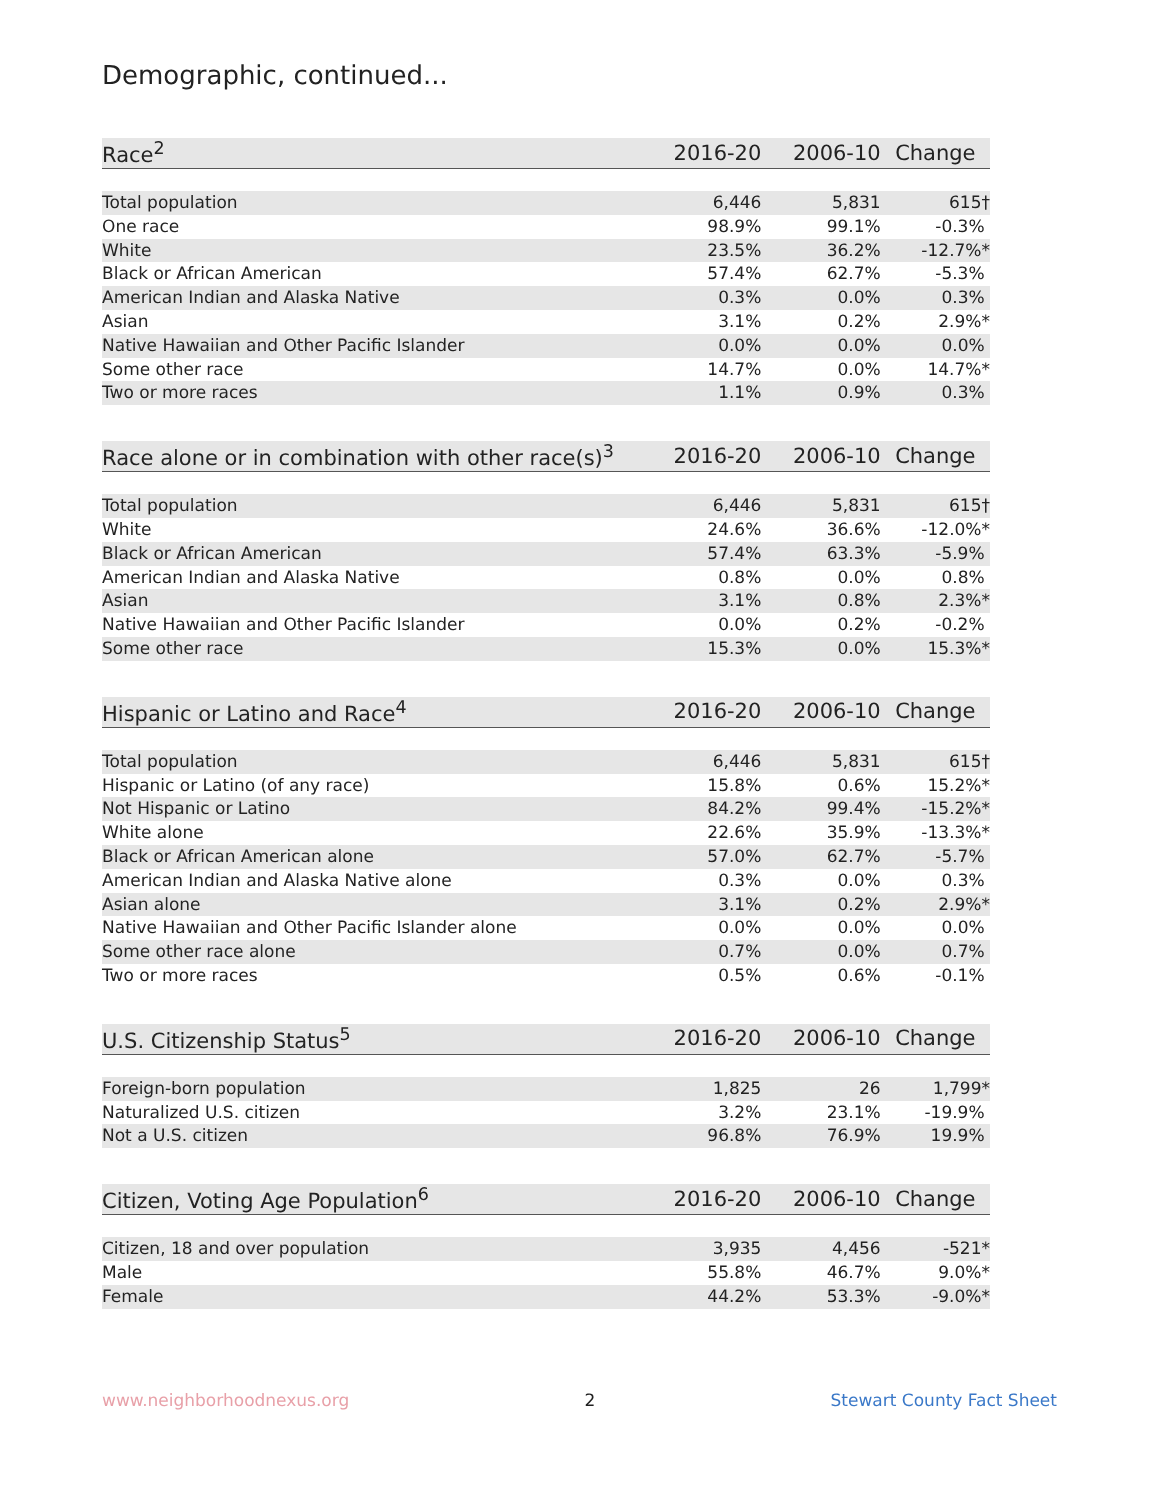Demographic, continued...
| Race<sup>2</sup> | 2016-20 | 2006-10 | Change |
| --- | --- | --- | --- |
| Total population | 6,446 | 5,831 | 615† |
| One race | 98.9% | 99.1% | -0.3% |
| White | 23.5% | 36.2% | -12.7%* |
| Black or African American | 57.4% | 62.7% | -5.3% |
| American Indian and Alaska Native | 0.3% | 0.0% | 0.3% |
| Asian | 3.1% | 0.2% | 2.9%* |
| Native Hawaiian and Other Pacific Islander | 0.0% | 0.0% | 0.0% |
| Some other race | 14.7% | 0.0% | 14.7%* |
| Two or more races | 1.1% | 0.9% | 0.3% |
| Race alone or in combination with other race(s)<sup>3</sup> | 2016-20 | 2006-10 | Change |
| --- | --- | --- | --- |
| Total population | 6,446 | 5,831 | 615† |
| White | 24.6% | 36.6% | -12.0%* |
| Black or African American | 57.4% | 63.3% | -5.9% |
| American Indian and Alaska Native | 0.8% | 0.0% | 0.8% |
| Asian | 3.1% | 0.8% | 2.3%* |
| Native Hawaiian and Other Pacific Islander | 0.0% | 0.2% | -0.2% |
| Some other race | 15.3% | 0.0% | 15.3%* |
| Hispanic or Latino and Race<sup>4</sup> | 2016-20 | 2006-10 | Change |
| --- | --- | --- | --- |
| Total population | 6,446 | 5,831 | 615† |
| Hispanic or Latino (of any race) | 15.8% | 0.6% | 15.2%* |
| Not Hispanic or Latino | 84.2% | 99.4% | -15.2%* |
| White alone | 22.6% | 35.9% | -13.3%* |
| Black or African American alone | 57.0% | 62.7% | -5.7% |
| American Indian and Alaska Native alone | 0.3% | 0.0% | 0.3% |
| Asian alone | 3.1% | 0.2% | 2.9%* |
| Native Hawaiian and Other Pacific Islander alone | 0.0% | 0.0% | 0.0% |
| Some other race alone | 0.7% | 0.0% | 0.7% |
| Two or more races | 0.5% | 0.6% | -0.1% |
| U.S. Citizenship Status<sup>5</sup> | 2016-20 | 2006-10 | Change |
| --- | --- | --- | --- |
| Foreign-born population | 1,825 | 26 | 1,799* |
| Naturalized U.S. citizen | 3.2% | 23.1% | -19.9% |
| Not a U.S. citizen | 96.8% | 76.9% | 19.9% |
| Citizen, Voting Age Population<sup>6</sup> | 2016-20 | 2006-10 | Change |
| --- | --- | --- | --- |
| Citizen, 18 and over population | 3,935 | 4,456 | -521* |
| Male | 55.8% | 46.7% | 9.0%* |
| Female | 44.2% | 53.3% | -9.0%* |
www.neighborhoodnexus.org 2 Stewart County Fact Sheet